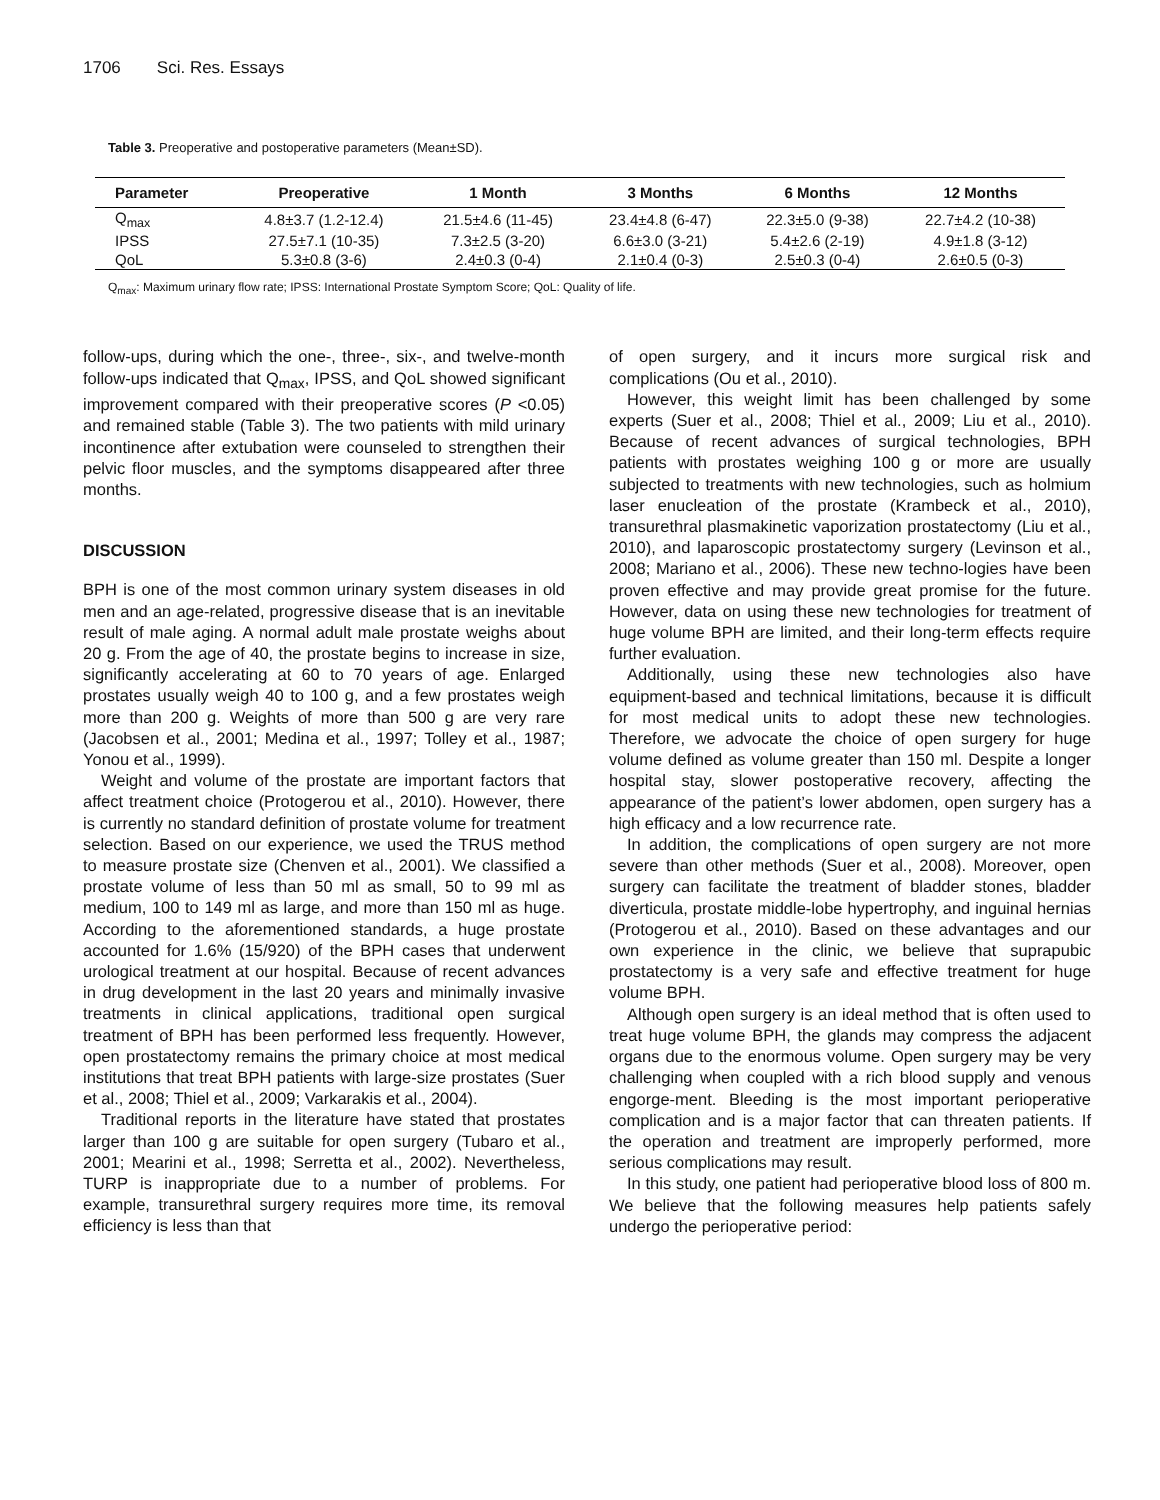1706 Sci. Res. Essays
Table 3. Preoperative and postoperative parameters (Mean±SD).
| Parameter | Preoperative | 1 Month | 3 Months | 6 Months | 12 Months |
| --- | --- | --- | --- | --- | --- |
| Q<sub>max</sub> | 4.8±3.7 (1.2-12.4) | 21.5±4.6 (11-45) | 23.4±4.8 (6-47) | 22.3±5.0 (9-38) | 22.7±4.2 (10-38) |
| IPSS | 27.5±7.1 (10-35) | 7.3±2.5 (3-20) | 6.6±3.0 (3-21) | 5.4±2.6 (2-19) | 4.9±1.8 (3-12) |
| QoL | 5.3±0.8 (3-6) | 2.4±0.3 (0-4) | 2.1±0.4 (0-3) | 2.5±0.3 (0-4) | 2.6±0.5 (0-3) |
Q<sub>max</sub>: Maximum urinary flow rate; IPSS: International Prostate Symptom Score; QoL: Quality of life.
follow-ups, during which the one-, three-, six-, and twelve-month follow-ups indicated that Q<sub>max</sub>, IPSS, and QoL showed significant improvement compared with their preoperative scores (P <0.05) and remained stable (Table 3). The two patients with mild urinary incontinence after extubation were counseled to strengthen their pelvic floor muscles, and the symptoms disappeared after three months.
DISCUSSION
BPH is one of the most common urinary system diseases in old men and an age-related, progressive disease that is an inevitable result of male aging. A normal adult male prostate weighs about 20 g. From the age of 40, the prostate begins to increase in size, significantly accelerating at 60 to 70 years of age. Enlarged prostates usually weigh 40 to 100 g, and a few prostates weigh more than 200 g. Weights of more than 500 g are very rare (Jacobsen et al., 2001; Medina et al., 1997; Tolley et al., 1987; Yonou et al., 1999).
Weight and volume of the prostate are important factors that affect treatment choice (Protogerou et al., 2010). However, there is currently no standard definition of prostate volume for treatment selection. Based on our experience, we used the TRUS method to measure prostate size (Chenven et al., 2001). We classified a prostate volume of less than 50 ml as small, 50 to 99 ml as medium, 100 to 149 ml as large, and more than 150 ml as huge. According to the aforementioned standards, a huge prostate accounted for 1.6% (15/920) of the BPH cases that underwent urological treatment at our hospital. Because of recent advances in drug development in the last 20 years and minimally invasive treatments in clinical applications, traditional open surgical treatment of BPH has been performed less frequently. However, open prostatectomy remains the primary choice at most medical institutions that treat BPH patients with large-size prostates (Suer et al., 2008; Thiel et al., 2009; Varkarakis et al., 2004).
Traditional reports in the literature have stated that prostates larger than 100 g are suitable for open surgery (Tubaro et al., 2001; Mearini et al., 1998; Serretta et al., 2002). Nevertheless, TURP is inappropriate due to a number of problems. For example, transurethral surgery requires more time, its removal efficiency is less than that
of open surgery, and it incurs more surgical risk and complications (Ou et al., 2010).
However, this weight limit has been challenged by some experts (Suer et al., 2008; Thiel et al., 2009; Liu et al., 2010). Because of recent advances of surgical technologies, BPH patients with prostates weighing 100 g or more are usually subjected to treatments with new technologies, such as holmium laser enucleation of the prostate (Krambeck et al., 2010), transurethral plasmakinetic vaporization prostatectomy (Liu et al., 2010), and laparoscopic prostatectomy surgery (Levinson et al., 2008; Mariano et al., 2006). These new techno-logies have been proven effective and may provide great promise for the future. However, data on using these new technologies for treatment of huge volume BPH are limited, and their long-term effects require further evaluation.
Additionally, using these new technologies also have equipment-based and technical limitations, because it is difficult for most medical units to adopt these new technologies. Therefore, we advocate the choice of open surgery for huge volume defined as volume greater than 150 ml. Despite a longer hospital stay, slower postoperative recovery, affecting the appearance of the patient’s lower abdomen, open surgery has a high efficacy and a low recurrence rate.
In addition, the complications of open surgery are not more severe than other methods (Suer et al., 2008). Moreover, open surgery can facilitate the treatment of bladder stones, bladder diverticula, prostate middle-lobe hypertrophy, and inguinal hernias (Protogerou et al., 2010). Based on these advantages and our own experience in the clinic, we believe that suprapubic prostatectomy is a very safe and effective treatment for huge volume BPH.
Although open surgery is an ideal method that is often used to treat huge volume BPH, the glands may compress the adjacent organs due to the enormous volume. Open surgery may be very challenging when coupled with a rich blood supply and venous engorge-ment. Bleeding is the most important perioperative complication and is a major factor that can threaten patients. If the operation and treatment are improperly performed, more serious complications may result.
In this study, one patient had perioperative blood loss of 800 m. We believe that the following measures help patients safely undergo the perioperative period: